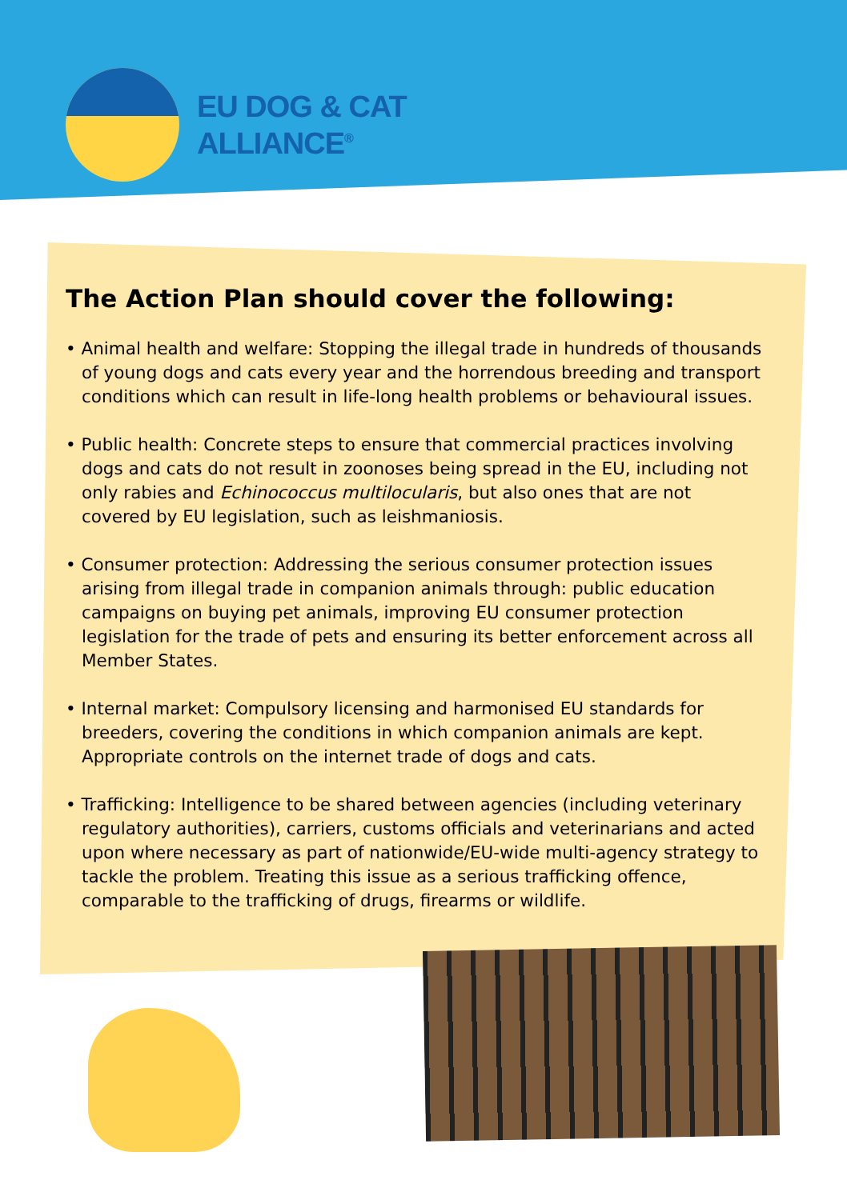EU DOG & CAT
ALLIANCE<sup>®</sup>
The Action Plan should cover the following:
• Animal health and welfare: Stopping the illegal trade in hundreds of thousands of young dogs and cats every year and the horrendous breeding and transport conditions which can result in life-long health problems or behavioural issues.
• Public health: Concrete steps to ensure that commercial practices involving dogs and cats do not result in zoonoses being spread in the EU, including not only rabies and Echinococcus multilocularis, but also ones that are not covered by EU legislation, such as leishmaniosis.
• Consumer protection: Addressing the serious consumer protection issues arising from illegal trade in companion animals through: public education campaigns on buying pet animals, improving EU consumer protection legislation for the trade of pets and ensuring its better enforcement across all Member States.
• Internal market: Compulsory licensing and harmonised EU standards for breeders, covering the conditions in which companion animals are kept. Appropriate controls on the internet trade of dogs and cats.
• Trafficking: Intelligence to be shared between agencies (including veterinary regulatory authorities), carriers, customs officials and veterinarians and acted upon where necessary as part of nationwide/EU-wide multi-agency strategy to tackle the problem. Treating this issue as a serious trafficking offence, comparable to the trafficking of drugs, firearms or wildlife.